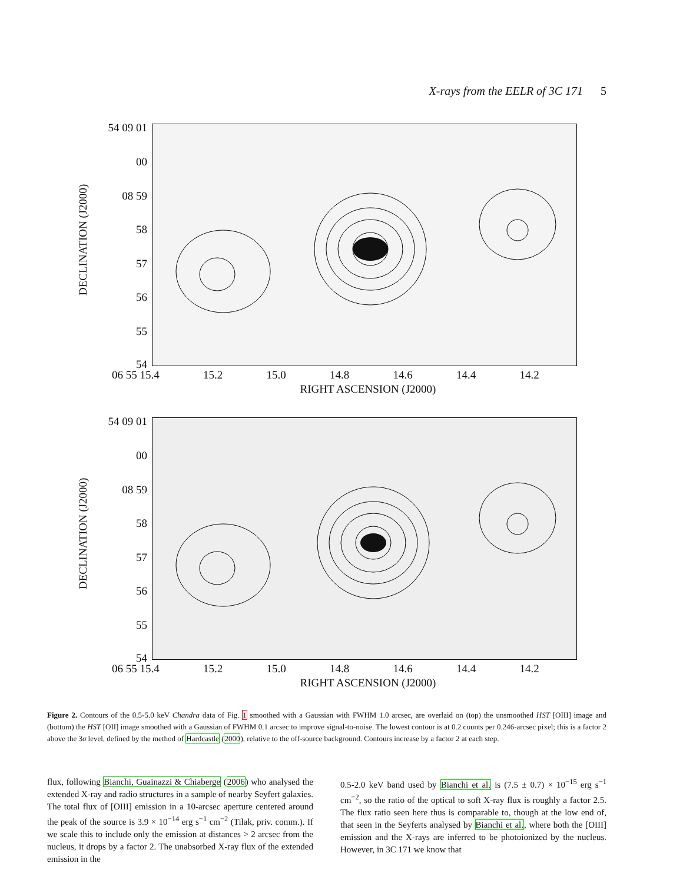X-rays from the EELR of 3C 171 5
DECLINATION (J2000)
54 09 01
00
08 59
58
57
56
55
54
06 55 15.4 15.2 15.0 14.8 14.6 14.4 14.2
RIGHT ASCENSION (J2000)
DECLINATION (J2000)
54 09 01
00
08 59
58
57
56
55
54
06 55 15.4 15.2 15.0 14.8 14.6 14.4 14.2
RIGHT ASCENSION (J2000)
Figure 2. Contours of the 0.5-5.0 keV Chandra data of Fig. 1 smoothed with a Gaussian with FWHM 1.0 arcsec, are overlaid on (top) the unsmoothed HST [OIII] image and (bottom) the HST [OII] image smoothed with a Gaussian of FWHM 0.1 arcsec to improve signal-to-noise. The lowest contour is at 0.2 counts per 0.246-arcsec pixel; this is a factor 2 above the 3σ level, defined by the method of Hardcastle (2000), relative to the off-source background. Contours increase by a factor 2 at each step.
flux, following Bianchi, Guainazzi & Chiaberge (2006) who analysed the extended X-ray and radio structures in a sample of nearby Seyfert galaxies. The total flux of [OIII] emission in a 10-arcsec aperture centered around the peak of the source is 3.9 × 10<sup>−14</sup> erg s<sup>−1</sup> cm<sup>−2</sup> (Tilak, priv. comm.). If we scale this to include only the emission at distances > 2 arcsec from the nucleus, it drops by a factor 2. The unabsorbed X-ray flux of the extended emission in the
0.5-2.0 keV band used by Bianchi et al. is (7.5 ± 0.7) × 10<sup>−15</sup> erg s<sup>−1</sup> cm<sup>−2</sup>, so the ratio of the optical to soft X-ray flux is roughly a factor 2.5. The flux ratio seen here thus is comparable to, though at the low end of, that seen in the Seyferts analysed by Bianchi et al., where both the [OIII] emission and the X-rays are inferred to be photoionized by the nucleus. However, in 3C 171 we know that